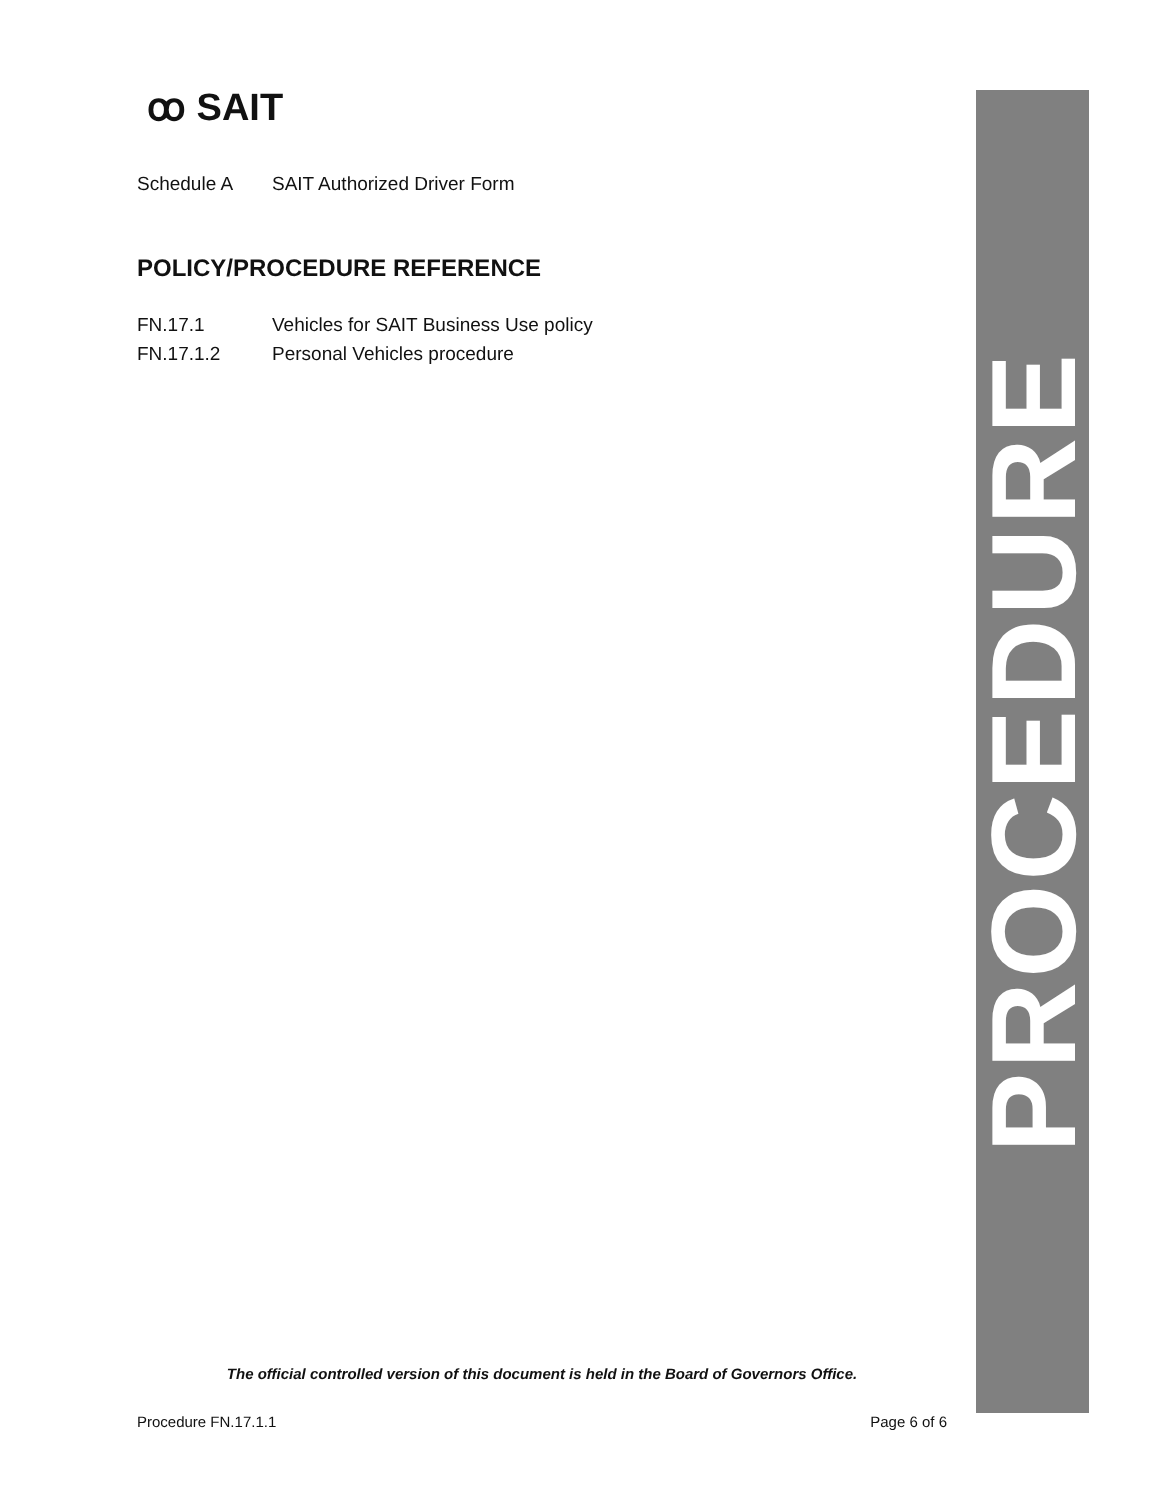ꝏ SAIT
Schedule A SAIT Authorized Driver Form
POLICY/PROCEDURE REFERENCE
FN.17.1 Vehicles for SAIT Business Use policy
FN.17.1.2 Personal Vehicles procedure
PROCEDURE
The official controlled version of this document is held in the Board of Governors Office.
Procedure FN.17.1.1 Page 6 of 6